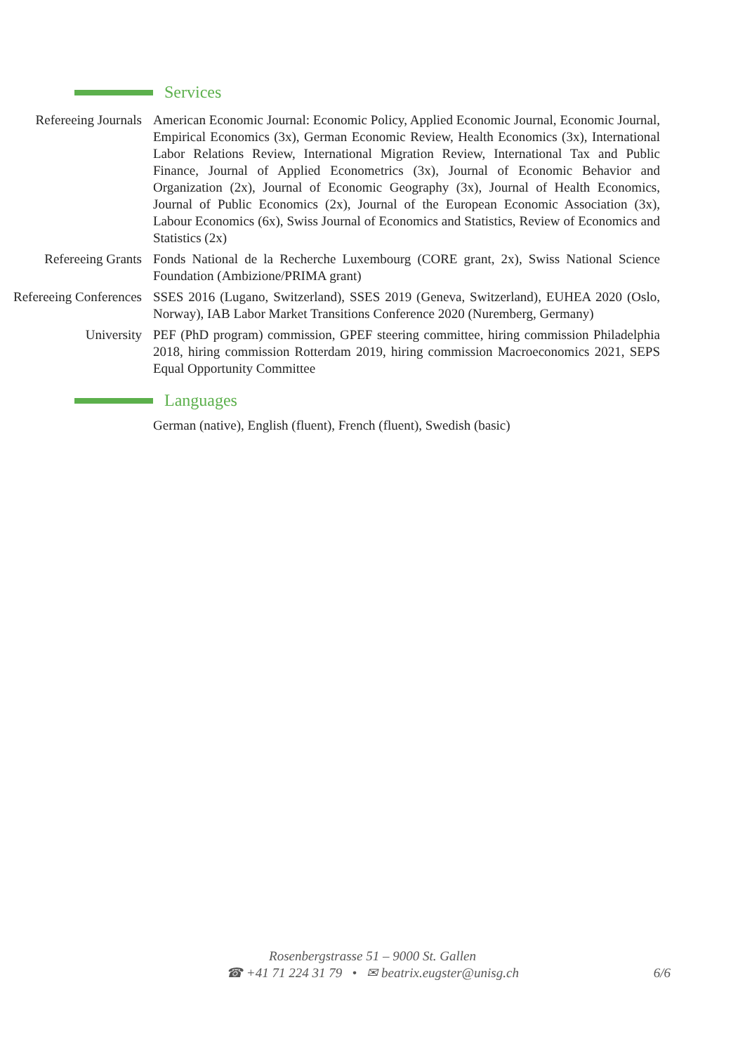Services
Refereeing Journals American Economic Journal: Economic Policy, Applied Economic Journal, Economic Journal, Empirical Economics (3x), German Economic Review, Health Economics (3x), International Labor Relations Review, International Migration Review, International Tax and Public Finance, Journal of Applied Econometrics (3x), Journal of Economic Behavior and Organization (2x), Journal of Economic Geography (3x), Journal of Health Economics, Journal of Public Economics (2x), Journal of the European Economic Association (3x), Labour Economics (6x), Swiss Journal of Economics and Statistics, Review of Economics and Statistics (2x)
Refereeing Grants Fonds National de la Recherche Luxembourg (CORE grant, 2x), Swiss National Science Foundation (Ambizione/PRIMA grant)
Refereeing Conferences
SSES 2016 (Lugano, Switzerland), SSES 2019 (Geneva, Switzerland), EUHEA 2020 (Oslo, Norway), IAB Labor Market Transitions Conference 2020 (Nuremberg, Germany)
University PEF (PhD program) commission, GPEF steering committee, hiring commission Philadelphia 2018, hiring commission Rotterdam 2019, hiring commission Macroeconomics 2021, SEPS Equal Opportunity Committee
Languages
German (native), English (fluent), French (fluent), Swedish (basic)
Rosenbergstrasse 51 – 9000 St. Gallen
☎ +41 71 224 31 79 • ✉ beatrix.eugster@unisg.ch
6/6